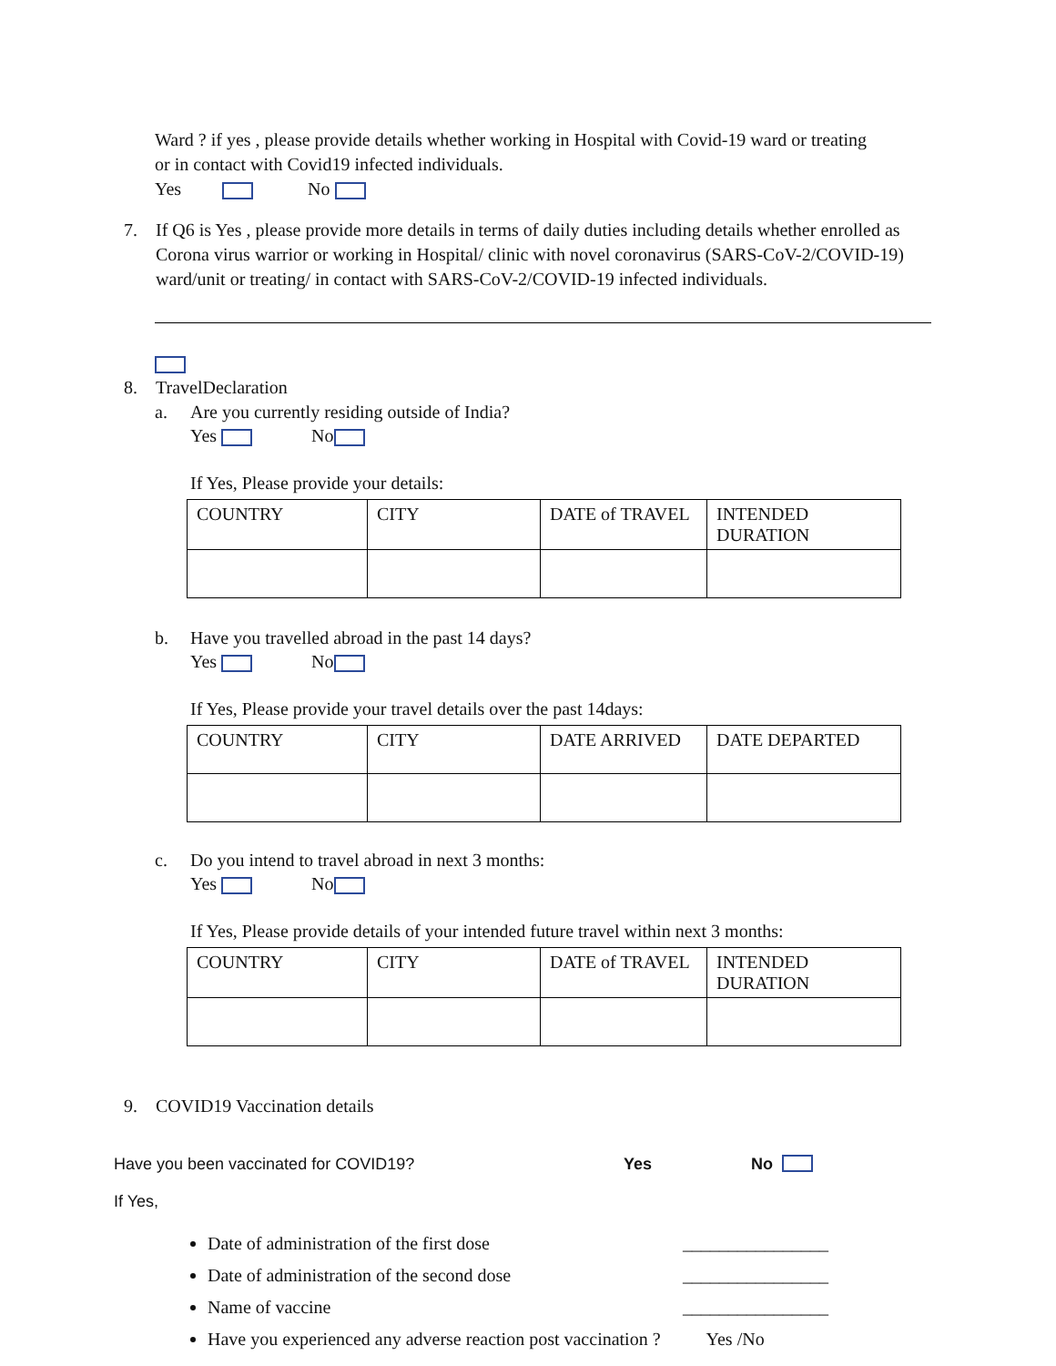Ward ? if yes , please provide details whether working in Hospital with Covid-19 ward or treating
or in contact with Covid19 infected individuals.
Yes No
7. If Q6 is Yes , please provide more details in terms of daily duties including details whether enrolled as Corona virus warrior or working in Hospital/ clinic with novel coronavirus (SARS-CoV-2/COVID-19) ward/unit or treating/ in contact with SARS-CoV-2/COVID-19 infected individuals.
8. TravelDeclaration
a. Are you currently residing outside of India?
Yes No
If Yes, Please provide your details:
| COUNTRY | CITY | DATE of TRAVEL | INTENDED DURATION |
b. Have you travelled abroad in the past 14 days?
Yes No
If Yes, Please provide your travel details over the past 14days:
| COUNTRY | CITY | DATE ARRIVED | DATE DEPARTED |
c. Do you intend to travel abroad in next 3 months:
Yes No
If Yes, Please provide details of your intended future travel within next 3 months:
| COUNTRY | CITY | DATE of TRAVEL | INTENDED DURATION |
9. COVID19 Vaccination details
Have you been vaccinated for COVID19? Yes No
If Yes,
Date of administration of the first dose ________________
Date of administration of the second dose ________________
Name of vaccine ________________
Have you experienced any adverse reaction post vaccination ? Yes /No